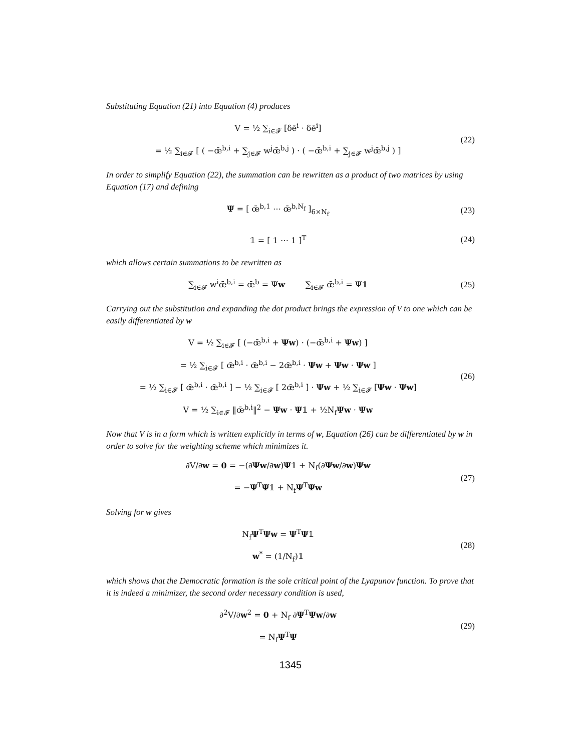Substituting Equation (21) into Equation (4) produces
V = ½ ∑<sub>i∈𝓕</sub> [δē<sup>i</sup> · δē<sup>i</sup>]
= ½ ∑<sub>i∈𝓕</sub> [ ( −œ̄<sup>b,i</sup> + ∑<sub>j∈𝓕</sub> w<sup>j</sup>œ̄<sup>b,j</sup> ) · ( −œ̄<sup>b,i</sup> + ∑<sub>j∈𝓕</sub> w<sup>j</sup>œ̄<sup>b,j</sup> ) ]
(22)
In order to simplify Equation (22), the summation can be rewritten as a product of two matrices by using Equation (17) and defining
Ψ = [ œ̄<sup>b,1</sup> ⋯ œ̄<sup>b,N<sub>f</sub></sup> ]<sub>6×N<sub>f</sub></sub>
(23)
𝟙 = [ 1 ⋯ 1 ]<sup>T</sup>
(24)
which allows certain summations to be rewritten as
∑<sub>i∈𝓕</sub> w<sup>i</sup>œ̄<sup>b,i</sup> = œ̄<sup>b</sup> = Ψw ∑<sub>i∈𝓕</sub> œ̄<sup>b,i</sup> = Ψ𝟙
(25)
Carrying out the substitution and expanding the dot product brings the expression of V to one which can be easily differentiated by w
V = ½ ∑<sub>i∈𝓕</sub> [ (−œ̄<sup>b,i</sup> + Ψw) · (−œ̄<sup>b,i</sup> + Ψw) ]
= ½ ∑<sub>i∈𝓕</sub> [ œ̄<sup>b,i</sup> · œ̄<sup>b,i</sup> − 2œ̄<sup>b,i</sup> · Ψw + Ψw · Ψw ]
= ½ ∑<sub>i∈𝓕</sub> [ œ̄<sup>b,i</sup> · œ̄<sup>b,i</sup> ] − ½ ∑<sub>i∈𝓕</sub> [ 2œ̄<sup>b,i</sup> ] · Ψw + ½ ∑<sub>i∈𝓕</sub> [Ψw · Ψw]
V = ½ ∑<sub>i∈𝓕</sub> ‖œ̄<sup>b,i</sup>‖<sup>2</sup> − Ψw · Ψ𝟙 + ½N<sub>f</sub>Ψw · Ψw
(26)
Now that V is in a form which is written explicitly in terms of w, Equation (26) can be differentiated by w in order to solve for the weighting scheme which minimizes it.
∂V/∂w = 0 = −(∂Ψw/∂w)Ψ𝟙 + N<sub>f</sub>(∂Ψw/∂w)Ψw
= −Ψ<sup>T</sup>Ψ𝟙 + N<sub>f</sub>Ψ<sup>T</sup>Ψw
(27)
Solving for w gives
N<sub>f</sub>Ψ<sup>T</sup>Ψw = Ψ<sup>T</sup>Ψ𝟙
w<sup>*</sup> = (1/N<sub>f</sub>)𝟙
(28)
which shows that the Democratic formation is the sole critical point of the Lyapunov function. To prove that it is indeed a minimizer, the second order necessary condition is used,
∂<sup>2</sup>V/∂w<sup>2</sup> = 0 + N<sub>f</sub> ∂Ψ<sup>T</sup>Ψw/∂w
= N<sub>f</sub>Ψ<sup>T</sup>Ψ
(29)
1345